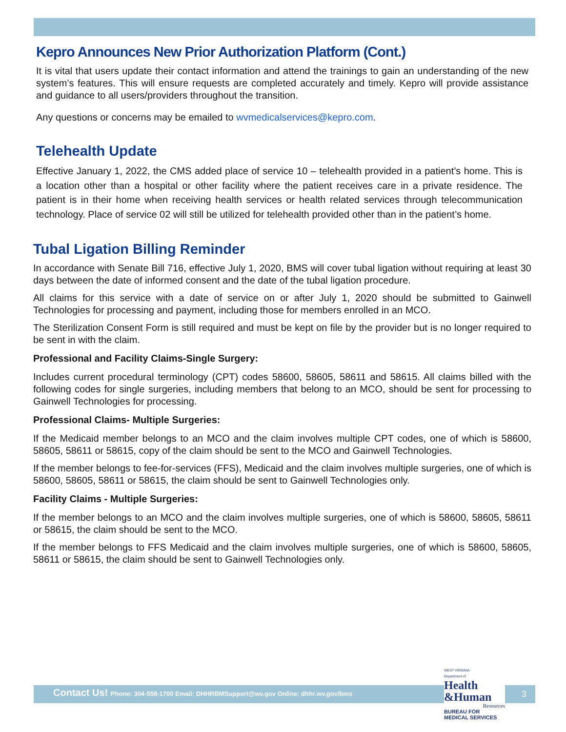Kepro Announces New Prior Authorization Platform (Cont.)
It is vital that users update their contact information and attend the trainings to gain an understanding of the new system’s features. This will ensure requests are completed accurately and timely. Kepro will provide assistance and guidance to all users/providers throughout the transition.
Any questions or concerns may be emailed to wvmedicalservices@kepro.com.
Telehealth Update
Effective January 1, 2022, the CMS added place of service 10 – telehealth provided in a patient’s home. This is a location other than a hospital or other facility where the patient receives care in a private residence. The patient is in their home when receiving health services or health related services through telecommunication technology. Place of service 02 will still be utilized for telehealth provided other than in the patient’s home.
Tubal Ligation Billing Reminder
In accordance with Senate Bill 716, effective July 1, 2020, BMS will cover tubal ligation without requiring at least 30 days between the date of informed consent and the date of the tubal ligation procedure.
All claims for this service with a date of service on or after July 1, 2020 should be submitted to Gainwell Technologies for processing and payment, including those for members enrolled in an MCO.
The Sterilization Consent Form is still required and must be kept on file by the provider but is no longer required to be sent in with the claim.
Professional and Facility Claims-Single Surgery:
Includes current procedural terminology (CPT) codes 58600, 58605, 58611 and 58615. All claims billed with the following codes for single surgeries, including members that belong to an MCO, should be sent for processing to Gainwell Technologies for processing.
Professional Claims- Multiple Surgeries:
If the Medicaid member belongs to an MCO and the claim involves multiple CPT codes, one of which is 58600, 58605, 58611 or 58615, copy of the claim should be sent to the MCO and Gainwell Technologies.
If the member belongs to fee-for-services (FFS), Medicaid and the claim involves multiple surgeries, one of which is 58600, 58605, 58611 or 58615, the claim should be sent to Gainwell Technologies only.
Facility Claims - Multiple Surgeries:
If the member belongs to an MCO and the claim involves multiple surgeries, one of which is 58600, 58605, 58611 or 58615, the claim should be sent to the MCO.
If the member belongs to FFS Medicaid and the claim involves multiple surgeries, one of which is 58600, 58605, 58611 or 58615, the claim should be sent to Gainwell Technologies only.
Contact Us! Phone: 304-558-1700 Email: DHHRBMSupport@wv.gov Online: dhhr.wv.gov/bms
3
WEST VIRGINIA
Department of
Health
&Human
Resources
BUREAU FOR
MEDICAL SERVICES